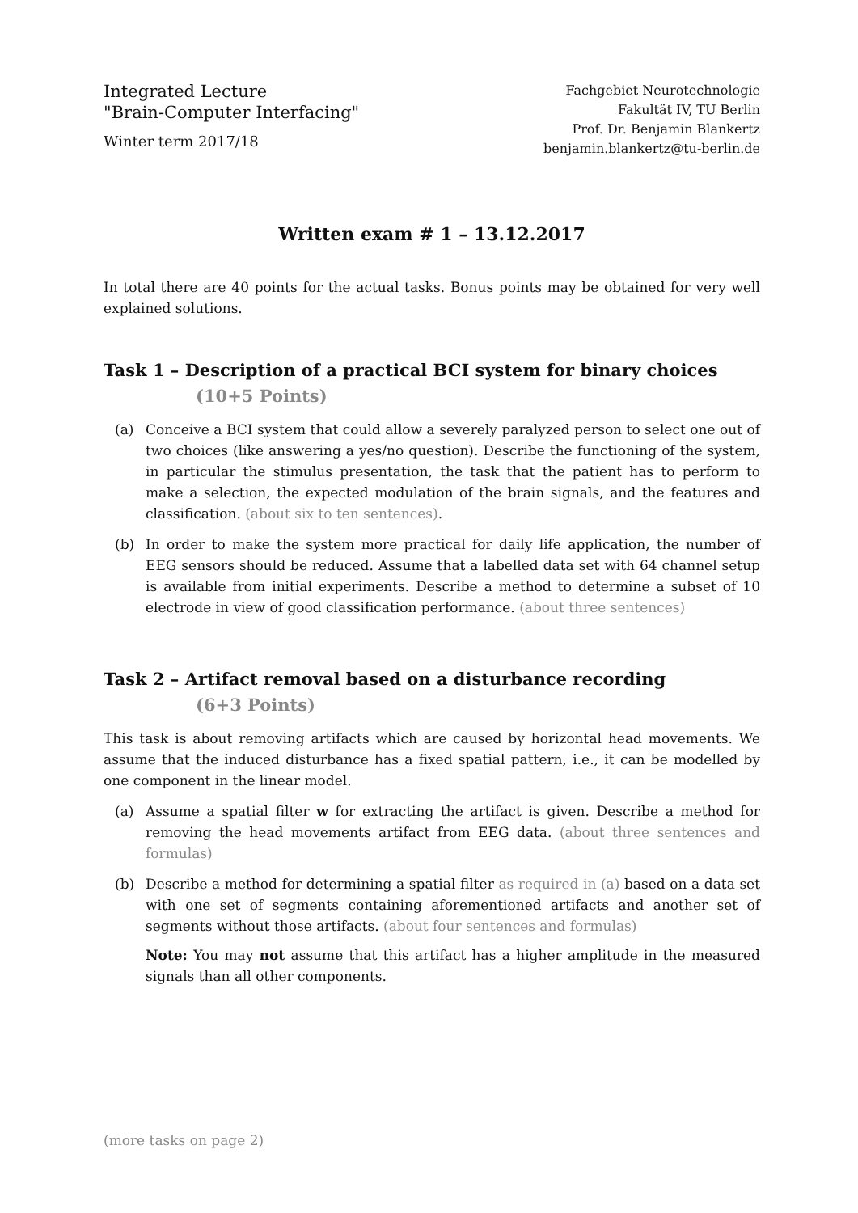Integrated Lecture
"Brain-Computer Interfacing"
Winter term 2017/18
Fachgebiet Neurotechnologie
Fakultät IV, TU Berlin
Prof. Dr. Benjamin Blankertz
benjamin.blankertz@tu-berlin.de
Written exam # 1 – 13.12.2017
In total there are 40 points for the actual tasks. Bonus points may be obtained for very well explained solutions.
Task 1 – Description of a practical BCI system for binary choices
(10+5 Points)
(a) Conceive a BCI system that could allow a severely paralyzed person to select one out of two choices (like answering a yes/no question). Describe the functioning of the system, in particular the stimulus presentation, the task that the patient has to perform to make a selection, the expected modulation of the brain signals, and the features and classification. (about six to ten sentences).
(b) In order to make the system more practical for daily life application, the number of EEG sensors should be reduced. Assume that a labelled data set with 64 channel setup is available from initial experiments. Describe a method to determine a subset of 10 electrode in view of good classification performance. (about three sentences)
Task 2 – Artifact removal based on a disturbance recording
(6+3 Points)
This task is about removing artifacts which are caused by horizontal head movements. We assume that the induced disturbance has a fixed spatial pattern, i.e., it can be modelled by one component in the linear model.
(a) Assume a spatial filter w for extracting the artifact is given. Describe a method for removing the head movements artifact from EEG data. (about three sentences and formulas)
(b) Describe a method for determining a spatial filter as required in (a) based on a data set with one set of segments containing aforementioned artifacts and another set of segments without those artifacts. (about four sentences and formulas)
Note: You may not assume that this artifact has a higher amplitude in the measured signals than all other components.
(more tasks on page 2)